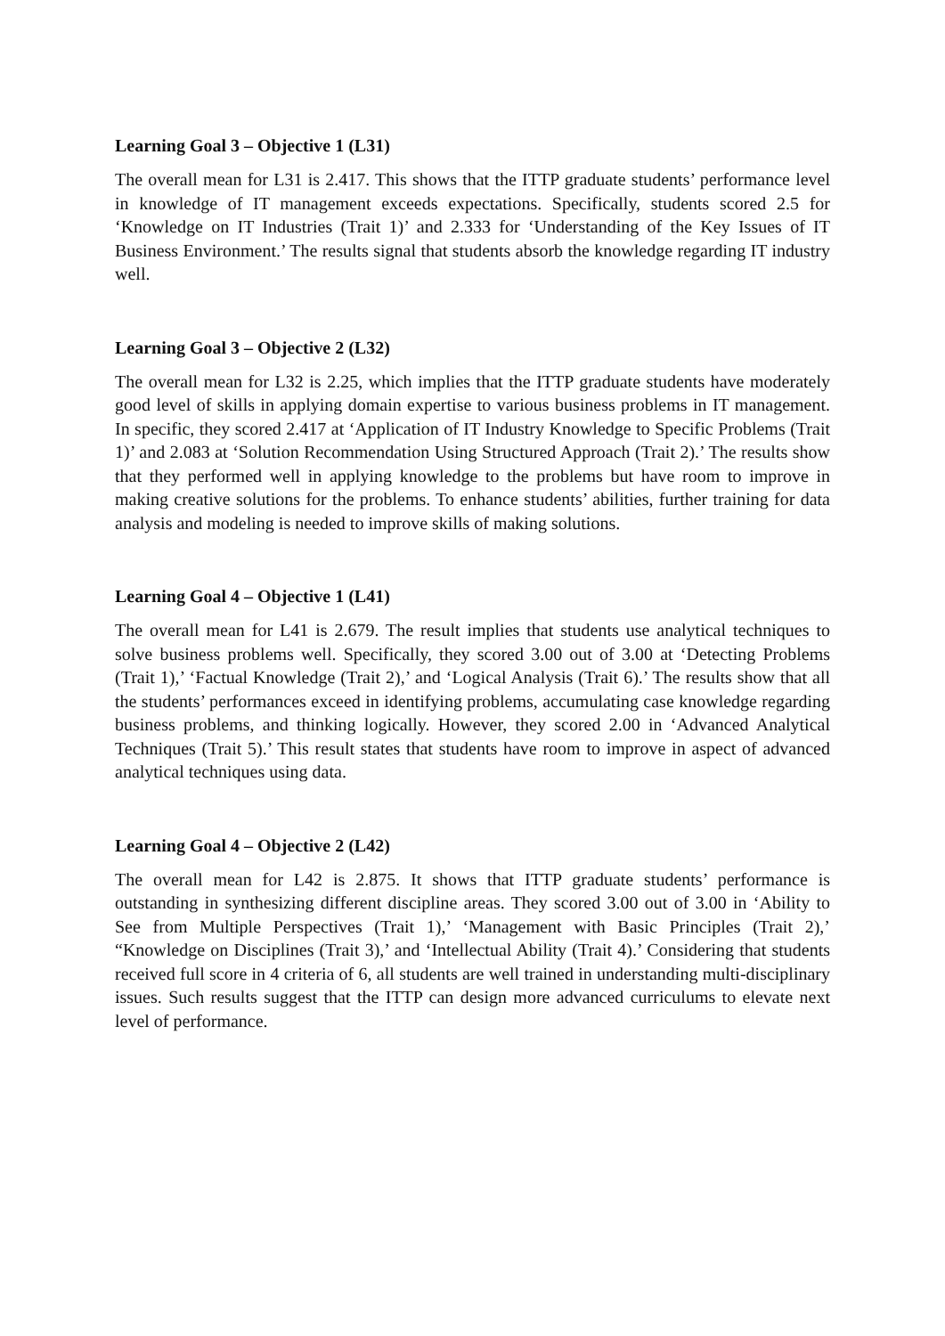Learning Goal 3 – Objective 1 (L31)
The overall mean for L31 is 2.417. This shows that the ITTP graduate students’ performance level in knowledge of IT management exceeds expectations. Specifically, students scored 2.5 for ‘Knowledge on IT Industries (Trait 1)’ and 2.333 for ‘Understanding of the Key Issues of IT Business Environment.’ The results signal that students absorb the knowledge regarding IT industry well.
Learning Goal 3 – Objective 2 (L32)
The overall mean for L32 is 2.25, which implies that the ITTP graduate students have moderately good level of skills in applying domain expertise to various business problems in IT management. In specific, they scored 2.417 at ‘Application of IT Industry Knowledge to Specific Problems (Trait 1)’ and 2.083 at ‘Solution Recommendation Using Structured Approach (Trait 2).’ The results show that they performed well in applying knowledge to the problems but have room to improve in making creative solutions for the problems. To enhance students’ abilities, further training for data analysis and modeling is needed to improve skills of making solutions.
Learning Goal 4 – Objective 1 (L41)
The overall mean for L41 is 2.679. The result implies that students use analytical techniques to solve business problems well. Specifically, they scored 3.00 out of 3.00 at ‘Detecting Problems (Trait 1),’ ‘Factual Knowledge (Trait 2),’ and ‘Logical Analysis (Trait 6).’ The results show that all the students’ performances exceed in identifying problems, accumulating case knowledge regarding business problems, and thinking logically. However, they scored 2.00 in ‘Advanced Analytical Techniques (Trait 5).’ This result states that students have room to improve in aspect of advanced analytical techniques using data.
Learning Goal 4 – Objective 2 (L42)
The overall mean for L42 is 2.875. It shows that ITTP graduate students’ performance is outstanding in synthesizing different discipline areas. They scored 3.00 out of 3.00 in ‘Ability to See from Multiple Perspectives (Trait 1),’ ‘Management with Basic Principles (Trait 2),’ “Knowledge on Disciplines (Trait 3),’ and ‘Intellectual Ability (Trait 4).’ Considering that students received full score in 4 criteria of 6, all students are well trained in understanding multi-disciplinary issues. Such results suggest that the ITTP can design more advanced curriculums to elevate next level of performance.